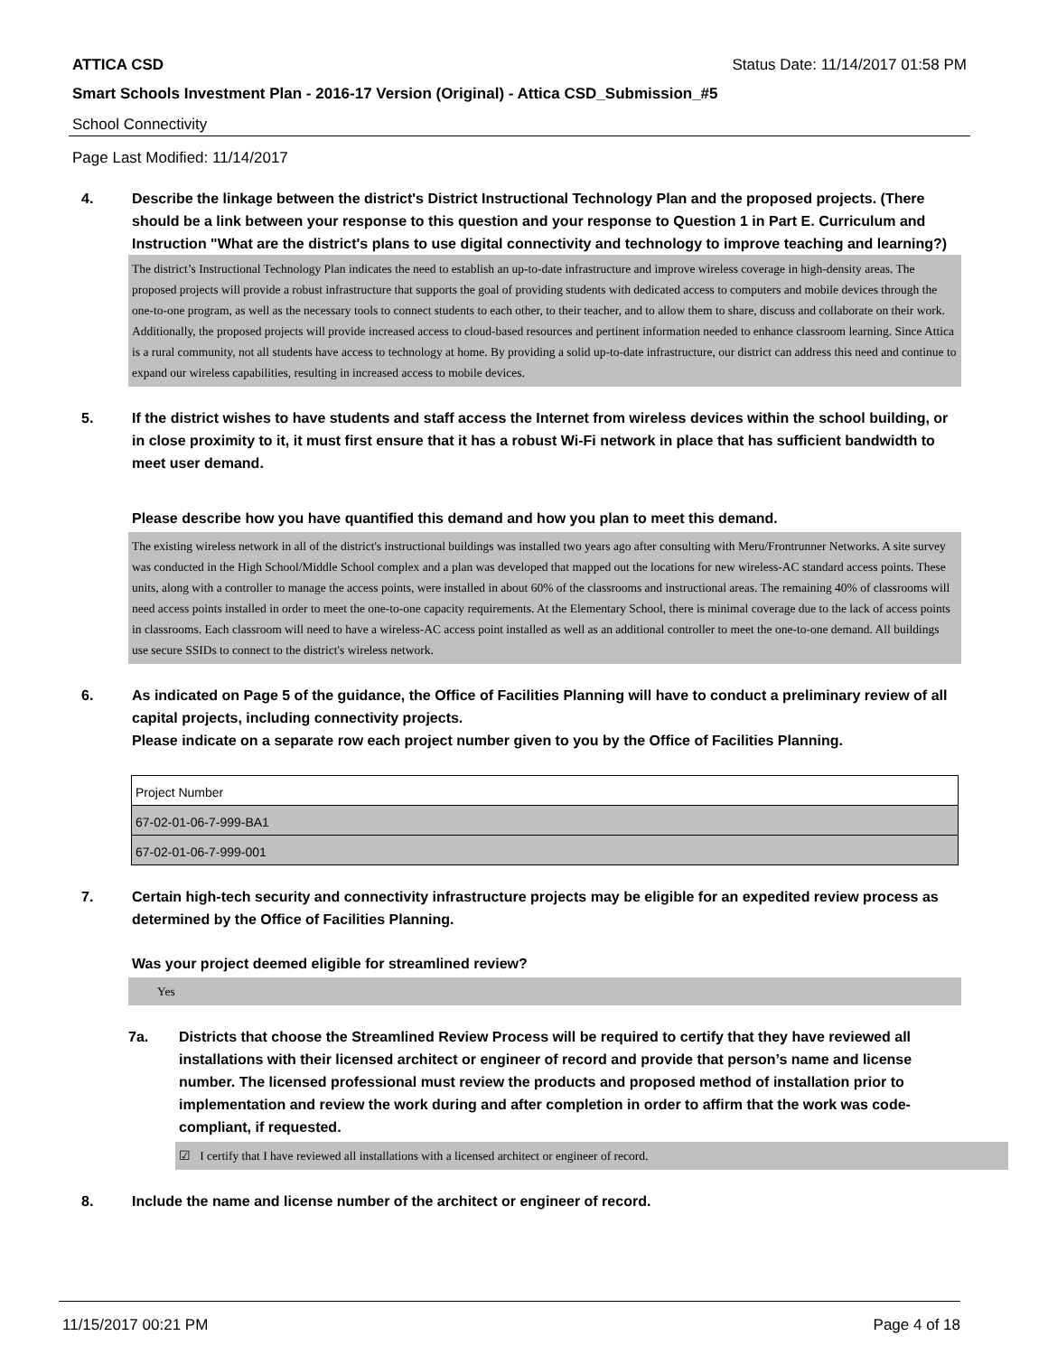ATTICA CSD Status Date: 11/14/2017 01:58 PM
Smart Schools Investment Plan - 2016-17 Version (Original) - Attica CSD_Submission_#5
School Connectivity
Page Last Modified: 11/14/2017
4. Describe the linkage between the district's District Instructional Technology Plan and the proposed projects. (There should be a link between your response to this question and your response to Question 1 in Part E. Curriculum and Instruction "What are the district's plans to use digital connectivity and technology to improve teaching and learning?)
The district’s Instructional Technology Plan indicates the need to establish an up-to-date infrastructure and improve wireless coverage in high-density areas. The proposed projects will provide a robust infrastructure that supports the goal of providing students with dedicated access to computers and mobile devices through the one-to-one program, as well as the necessary tools to connect students to each other, to their teacher, and to allow them to share, discuss and collaborate on their work. Additionally, the proposed projects will provide increased access to cloud-based resources and pertinent information needed to enhance classroom learning. Since Attica is a rural community, not all students have access to technology at home. By providing a solid up-to-date infrastructure, our district can address this need and continue to expand our wireless capabilities, resulting in increased access to mobile devices.
5. If the district wishes to have students and staff access the Internet from wireless devices within the school building, or in close proximity to it, it must first ensure that it has a robust Wi-Fi network in place that has sufficient bandwidth to meet user demand.
Please describe how you have quantified this demand and how you plan to meet this demand.
The existing wireless network in all of the district's instructional buildings was installed two years ago after consulting with Meru/Frontrunner Networks. A site survey was conducted in the High School/Middle School complex and a plan was developed that mapped out the locations for new wireless-AC standard access points. These units, along with a controller to manage the access points, were installed in about 60% of the classrooms and instructional areas. The remaining 40% of classrooms will need access points installed in order to meet the one-to-one capacity requirements. At the Elementary School, there is minimal coverage due to the lack of access points in classrooms. Each classroom will need to have a wireless-AC access point installed as well as an additional controller to meet the one-to-one demand. All buildings use secure SSIDs to connect to the district's wireless network.
6. As indicated on Page 5 of the guidance, the Office of Facilities Planning will have to conduct a preliminary review of all capital projects, including connectivity projects.
Please indicate on a separate row each project number given to you by the Office of Facilities Planning.
| Project Number |
| 67-02-01-06-7-999-BA1 |
| 67-02-01-06-7-999-001 |
7. Certain high-tech security and connectivity infrastructure projects may be eligible for an expedited review process as determined by the Office of Facilities Planning.
Was your project deemed eligible for streamlined review?
Yes
7a. Districts that choose the Streamlined Review Process will be required to certify that they have reviewed all installations with their licensed architect or engineer of record and provide that person’s name and license number. The licensed professional must review the products and proposed method of installation prior to implementation and review the work during and after completion in order to affirm that the work was code-compliant, if requested.
☑ I certify that I have reviewed all installations with a licensed architect or engineer of record.
8. Include the name and license number of the architect or engineer of record.
11/15/2017 00:21 PM Page 4 of 18